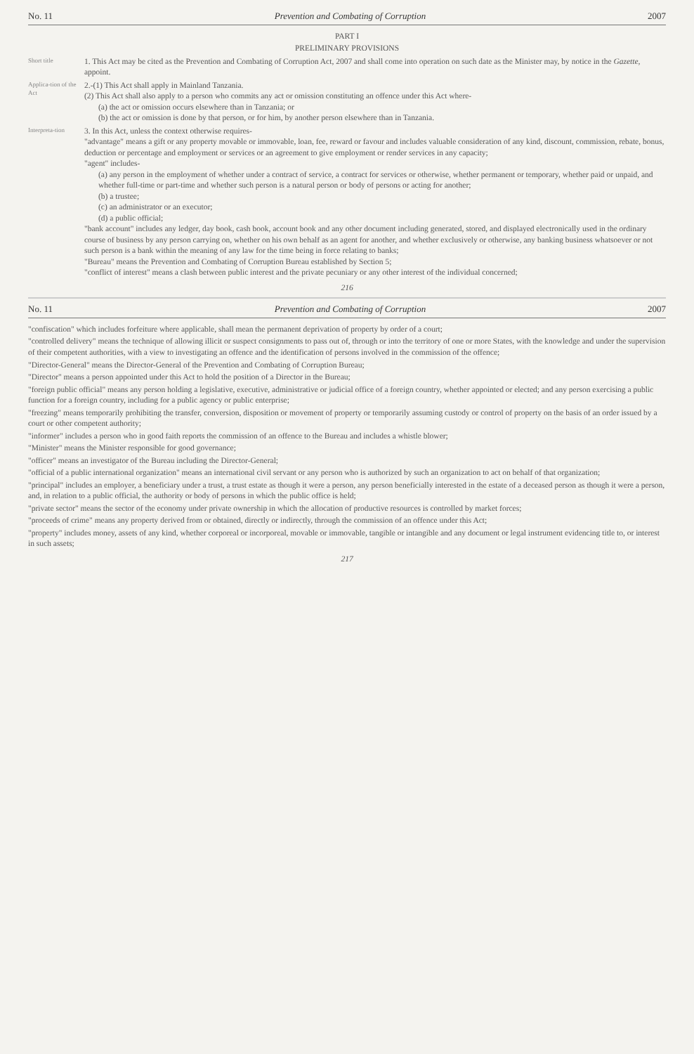No. 11 Prevention and Combating of Corruption 2007
PART I
PRELIMINARY PROVISIONS
Short title
1. This Act may be cited as the Prevention and Combating of Corruption Act, 2007 and shall come into operation on such date as the Minister may, by notice in the Gazette, appoint.
Applica-tion of the Act
2.-(1) This Act shall apply in Mainland Tanzania.
(2) This Act shall also apply to a person who commits any act or omission constituting an offence under this Act where-
(a) the act or omission occurs elsewhere than in Tanzania; or
(b) the act or omission is done by that person, or for him, by another person elsewhere than in Tanzania.
Interpreta-tion
3. In this Act, unless the context otherwise requires-
"advantage" means a gift or any property movable or immovable, loan, fee, reward or favour and includes valuable consideration of any kind, discount, commission, rebate, bonus, deduction or percentage and employment or services or an agreement to give employment or render services in any capacity;
"agent" includes-
(a) any person in the employment of whether under a contract of service, a contract for services or otherwise, whether permanent or temporary, whether paid or unpaid, and whether full-time or part-time and whether such person is a natural person or body of persons or acting for another;
(b) a trustee;
(c) an administrator or an executor;
(d) a public official;
"bank account" includes any ledger, day book, cash book, account book and any other document including generated, stored, and displayed electronically used in the ordinary course of business by any person carrying on, whether on his own behalf as an agent for another, and whether exclusively or otherwise, any banking business whatsoever or not such person is a bank within the meaning of any law for the time being in force relating to banks;
"Bureau" means the Prevention and Combating of Corruption Bureau established by Section 5;
"conflict of interest" means a clash between public interest and the private pecuniary or any other interest of the individual concerned;
216
No. 11 Prevention and Combating of Corruption 2007
"confiscation" which includes forfeiture where applicable, shall mean the permanent deprivation of property by order of a court;
"controlled delivery" means the technique of allowing illicit or suspect consignments to pass out of, through or into the territory of one or more States, with the knowledge and under the supervision of their competent authorities, with a view to investigating an offence and the identification of persons involved in the commission of the offence;
"Director-General" means the Director-General of the Prevention and Combating of Corruption Bureau;
"Director" means a person appointed under this Act to hold the position of a Director in the Bureau;
"foreign public official" means any person holding a legislative, executive, administrative or judicial office of a foreign country, whether appointed or elected; and any person exercising a public function for a foreign country, including for a public agency or public enterprise;
"freezing" means temporarily prohibiting the transfer, conversion, disposition or movement of property or temporarily assuming custody or control of property on the basis of an order issued by a court or other competent authority;
"informer" includes a person who in good faith reports the commission of an offence to the Bureau and includes a whistle blower;
"Minister" means the Minister responsible for good governance;
"officer" means an investigator of the Bureau including the Director-General;
"official of a public international organization" means an international civil servant or any person who is authorized by such an organization to act on behalf of that organization;
"principal" includes an employer, a beneficiary under a trust, a trust estate as though it were a person, any person beneficially interested in the estate of a deceased person as though it were a person, and, in relation to a public official, the authority or body of persons in which the public office is held;
"private sector" means the sector of the economy under private ownership in which the allocation of productive resources is controlled by market forces;
"proceeds of crime" means any property derived from or obtained, directly or indirectly, through the commission of an offence under this Act;
"property" includes money, assets of any kind, whether corporeal or incorporeal, movable or immovable, tangible or intangible and any document or legal instrument evidencing title to, or interest in such assets;
217